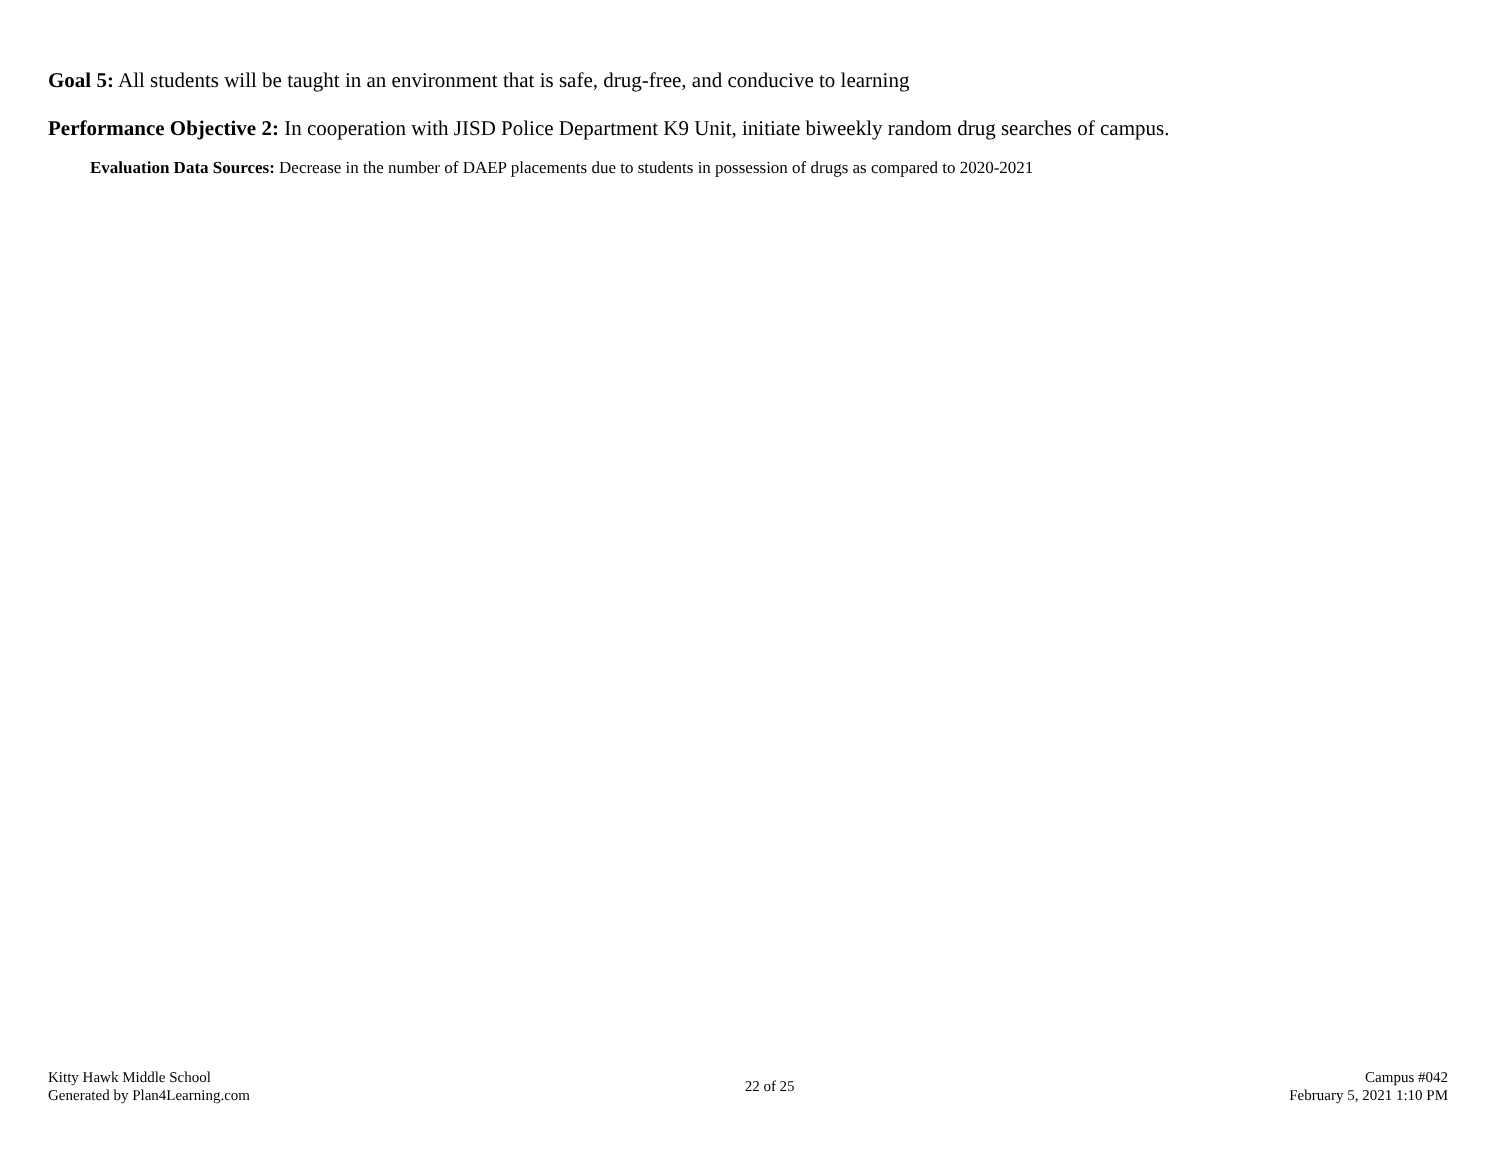Goal 5: All students will be taught in an environment that is safe, drug-free, and conducive to learning
Performance Objective 2: In cooperation with JISD Police Department K9 Unit, initiate biweekly random drug searches of campus.
Evaluation Data Sources: Decrease in the number of DAEP placements due to students in possession of drugs as compared to 2020-2021
Kitty Hawk Middle School
Generated by Plan4Learning.com
22 of 25
Campus #042
February 5, 2021 1:10 PM